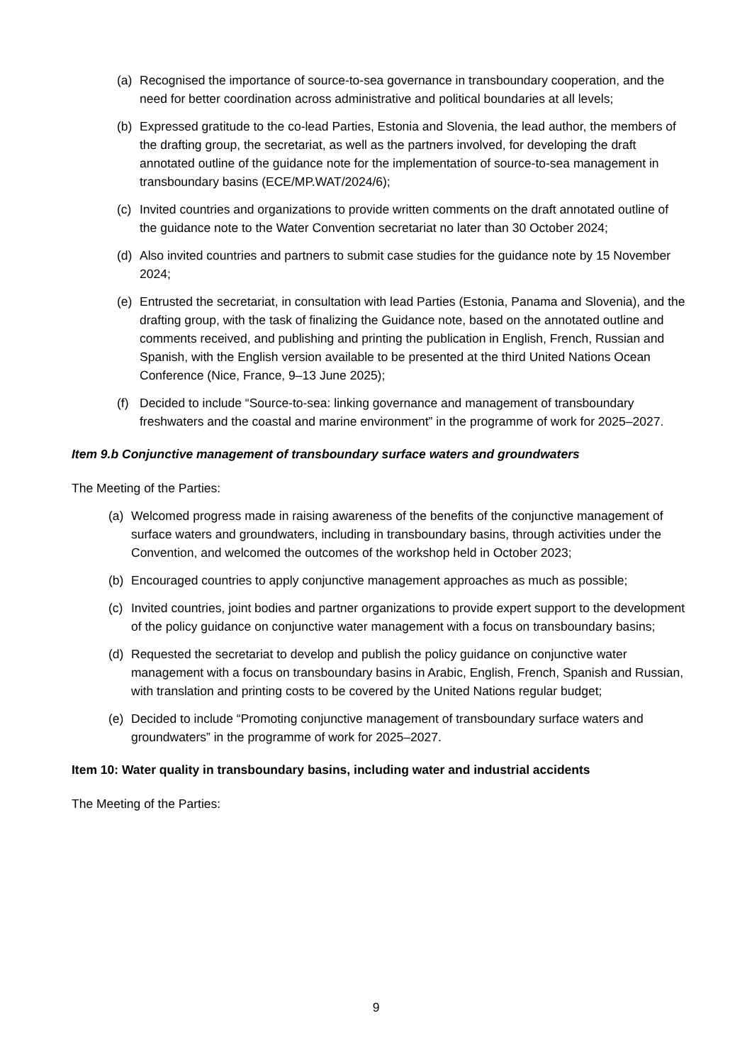(a) Recognised the importance of source-to-sea governance in transboundary cooperation, and the need for better coordination across administrative and political boundaries at all levels;
(b) Expressed gratitude to the co-lead Parties, Estonia and Slovenia, the lead author, the members of the drafting group, the secretariat, as well as the partners involved, for developing the draft annotated outline of the guidance note for the implementation of source-to-sea management in transboundary basins (ECE/MP.WAT/2024/6);
(c) Invited countries and organizations to provide written comments on the draft annotated outline of the guidance note to the Water Convention secretariat no later than 30 October 2024;
(d) Also invited countries and partners to submit case studies for the guidance note by 15 November 2024;
(e) Entrusted the secretariat, in consultation with lead Parties (Estonia, Panama and Slovenia), and the drafting group, with the task of finalizing the Guidance note, based on the annotated outline and comments received, and publishing and printing the publication in English, French, Russian and Spanish, with the English version available to be presented at the third United Nations Ocean Conference (Nice, France, 9–13 June 2025);
(f) Decided to include “Source-to-sea: linking governance and management of transboundary freshwaters and the coastal and marine environment” in the programme of work for 2025–2027.
Item 9.b Conjunctive management of transboundary surface waters and groundwaters
The Meeting of the Parties:
(a) Welcomed progress made in raising awareness of the benefits of the conjunctive management of surface waters and groundwaters, including in transboundary basins, through activities under the Convention, and welcomed the outcomes of the workshop held in October 2023;
(b) Encouraged countries to apply conjunctive management approaches as much as possible;
(c) Invited countries, joint bodies and partner organizations to provide expert support to the development of the policy guidance on conjunctive water management with a focus on transboundary basins;
(d) Requested the secretariat to develop and publish the policy guidance on conjunctive water management with a focus on transboundary basins in Arabic, English, French, Spanish and Russian, with translation and printing costs to be covered by the United Nations regular budget;
(e) Decided to include “Promoting conjunctive management of transboundary surface waters and groundwaters” in the programme of work for 2025–2027.
Item 10: Water quality in transboundary basins, including water and industrial accidents
The Meeting of the Parties:
9